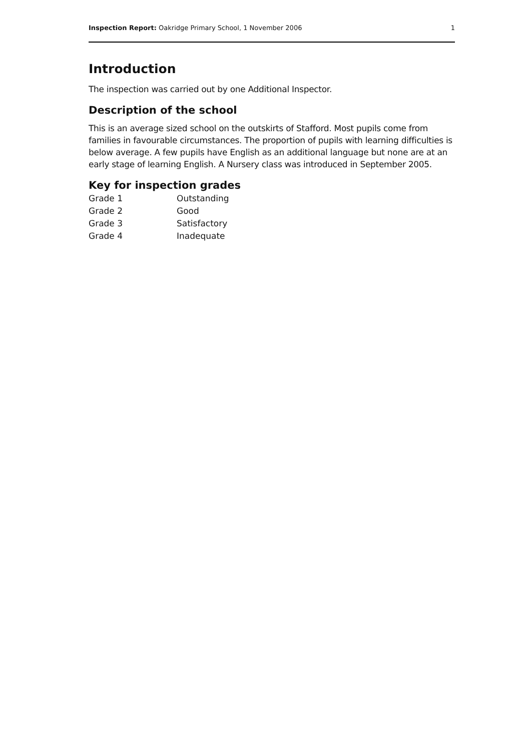Inspection Report: Oakridge Primary School, 1 November 2006 1
Introduction
The inspection was carried out by one Additional Inspector.
Description of the school
This is an average sized school on the outskirts of Stafford. Most pupils come from families in favourable circumstances. The proportion of pupils with learning difficulties is below average. A few pupils have English as an additional language but none are at an early stage of learning English. A Nursery class was introduced in September 2005.
Key for inspection grades
| Grade 1 | Outstanding |
| Grade 2 | Good |
| Grade 3 | Satisfactory |
| Grade 4 | Inadequate |